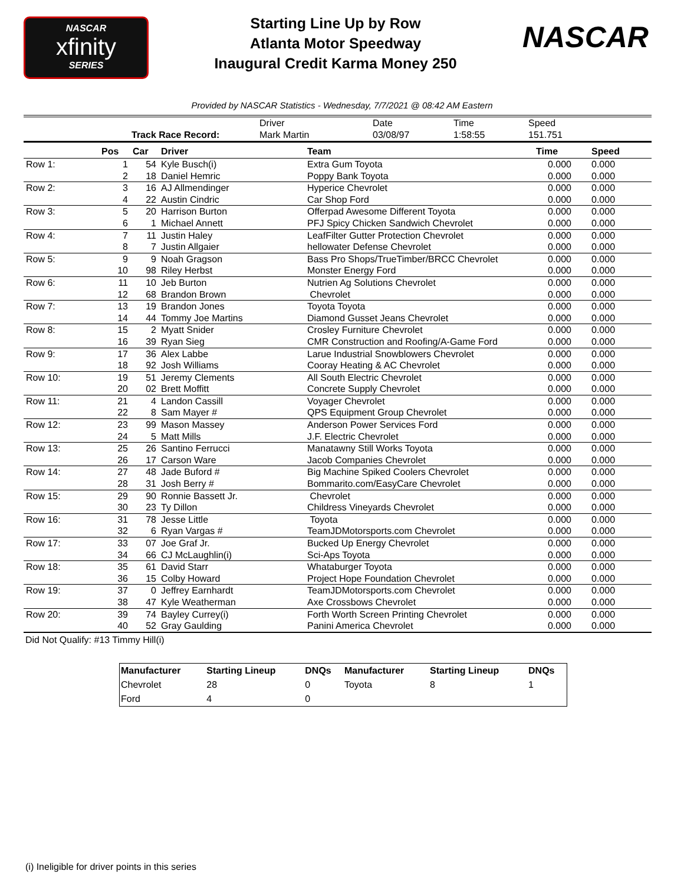NASCAR
xfinity
SERIES
Starting Line Up by Row
Atlanta Motor Speedway
Inaugural Credit Karma Money 250
NASCAR
Provided by NASCAR Statistics - Wednesday, 7/7/2021 @ 08:42 AM Eastern
| | | Driver | Date | Time | Speed |
| | Track Race Record: | Mark Martin | 03/08/97 | 1:58:55 | 151.751 |
| | Pos | Car | Driver | Team | Time | Speed |
| --- | --- | --- | --- | --- | --- | --- |
| Row 1: | 1 | 54 | Kyle Busch(i) | Extra Gum Toyota | 0.000 | 0.000 |
| | 2 | 18 | Daniel Hemric | Poppy Bank Toyota | 0.000 | 0.000 |
| Row 2: | 3 | 16 | AJ Allmendinger | Hyperice Chevrolet | 0.000 | 0.000 |
| | 4 | 22 | Austin Cindric | Car Shop Ford | 0.000 | 0.000 |
| Row 3: | 5 | 20 | Harrison Burton | Offerpad Awesome Different Toyota | 0.000 | 0.000 |
| | 6 | 1 | Michael Annett | PFJ Spicy Chicken Sandwich Chevrolet | 0.000 | 0.000 |
| Row 4: | 7 | 11 | Justin Haley | LeafFilter Gutter Protection Chevrolet | 0.000 | 0.000 |
| | 8 | 7 | Justin Allgaier | hellowater Defense Chevrolet | 0.000 | 0.000 |
| Row 5: | 9 | 9 | Noah Gragson | Bass Pro Shops/TrueTimber/BRCC Chevrolet | 0.000 | 0.000 |
| | 10 | 98 | Riley Herbst | Monster Energy Ford | 0.000 | 0.000 |
| Row 6: | 11 | 10 | Jeb Burton | Nutrien Ag Solutions Chevrolet | 0.000 | 0.000 |
| | 12 | 68 | Brandon Brown | Chevrolet | 0.000 | 0.000 |
| Row 7: | 13 | 19 | Brandon Jones | Toyota Toyota | 0.000 | 0.000 |
| | 14 | 44 | Tommy Joe Martins | Diamond Gusset Jeans Chevrolet | 0.000 | 0.000 |
| Row 8: | 15 | 2 | Myatt Snider | Crosley Furniture Chevrolet | 0.000 | 0.000 |
| | 16 | 39 | Ryan Sieg | CMR Construction and Roofing/A-Game Ford | 0.000 | 0.000 |
| Row 9: | 17 | 36 | Alex Labbe | Larue Industrial Snowblowers Chevrolet | 0.000 | 0.000 |
| | 18 | 92 | Josh Williams | Cooray Heating & AC Chevrolet | 0.000 | 0.000 |
| Row 10: | 19 | 51 | Jeremy Clements | All South Electric Chevrolet | 0.000 | 0.000 |
| | 20 | 02 | Brett Moffitt | Concrete Supply Chevrolet | 0.000 | 0.000 |
| Row 11: | 21 | 4 | Landon Cassill | Voyager Chevrolet | 0.000 | 0.000 |
| | 22 | 8 | Sam Mayer # | QPS Equipment Group Chevrolet | 0.000 | 0.000 |
| Row 12: | 23 | 99 | Mason Massey | Anderson Power Services Ford | 0.000 | 0.000 |
| | 24 | 5 | Matt Mills | J.F. Electric Chevrolet | 0.000 | 0.000 |
| Row 13: | 25 | 26 | Santino Ferrucci | Manatawny Still Works Toyota | 0.000 | 0.000 |
| | 26 | 17 | Carson Ware | Jacob Companies Chevrolet | 0.000 | 0.000 |
| Row 14: | 27 | 48 | Jade Buford # | Big Machine Spiked Coolers Chevrolet | 0.000 | 0.000 |
| | 28 | 31 | Josh Berry # | Bommarito.com/EasyCare Chevrolet | 0.000 | 0.000 |
| Row 15: | 29 | 90 | Ronnie Bassett Jr. | Chevrolet | 0.000 | 0.000 |
| | 30 | 23 | Ty Dillon | Childress Vineyards Chevrolet | 0.000 | 0.000 |
| Row 16: | 31 | 78 | Jesse Little | Toyota | 0.000 | 0.000 |
| | 32 | 6 | Ryan Vargas # | TeamJDMotorsports.com Chevrolet | 0.000 | 0.000 |
| Row 17: | 33 | 07 | Joe Graf Jr. | Bucked Up Energy Chevrolet | 0.000 | 0.000 |
| | 34 | 66 | CJ McLaughlin(i) | Sci-Aps Toyota | 0.000 | 0.000 |
| Row 18: | 35 | 61 | David Starr | Whataburger Toyota | 0.000 | 0.000 |
| | 36 | 15 | Colby Howard | Project Hope Foundation Chevrolet | 0.000 | 0.000 |
| Row 19: | 37 | 0 | Jeffrey Earnhardt | TeamJDMotorsports.com Chevrolet | 0.000 | 0.000 |
| | 38 | 47 | Kyle Weatherman | Axe Crossbows Chevrolet | 0.000 | 0.000 |
| Row 20: | 39 | 74 | Bayley Currey(i) | Forth Worth Screen Printing Chevrolet | 0.000 | 0.000 |
| | 40 | 52 | Gray Gaulding | Panini America Chevrolet | 0.000 | 0.000 |
Did Not Qualify: #13 Timmy Hill(i)
| Manufacturer | Starting Lineup | DNQs | Manufacturer | Starting Lineup | DNQs |
| --- | --- | --- | --- | --- | --- |
| Chevrolet | 28 | 0 | Toyota | 8 | 1 |
| Ford | 4 | 0 | | | |
(i) Ineligible for driver points in this series